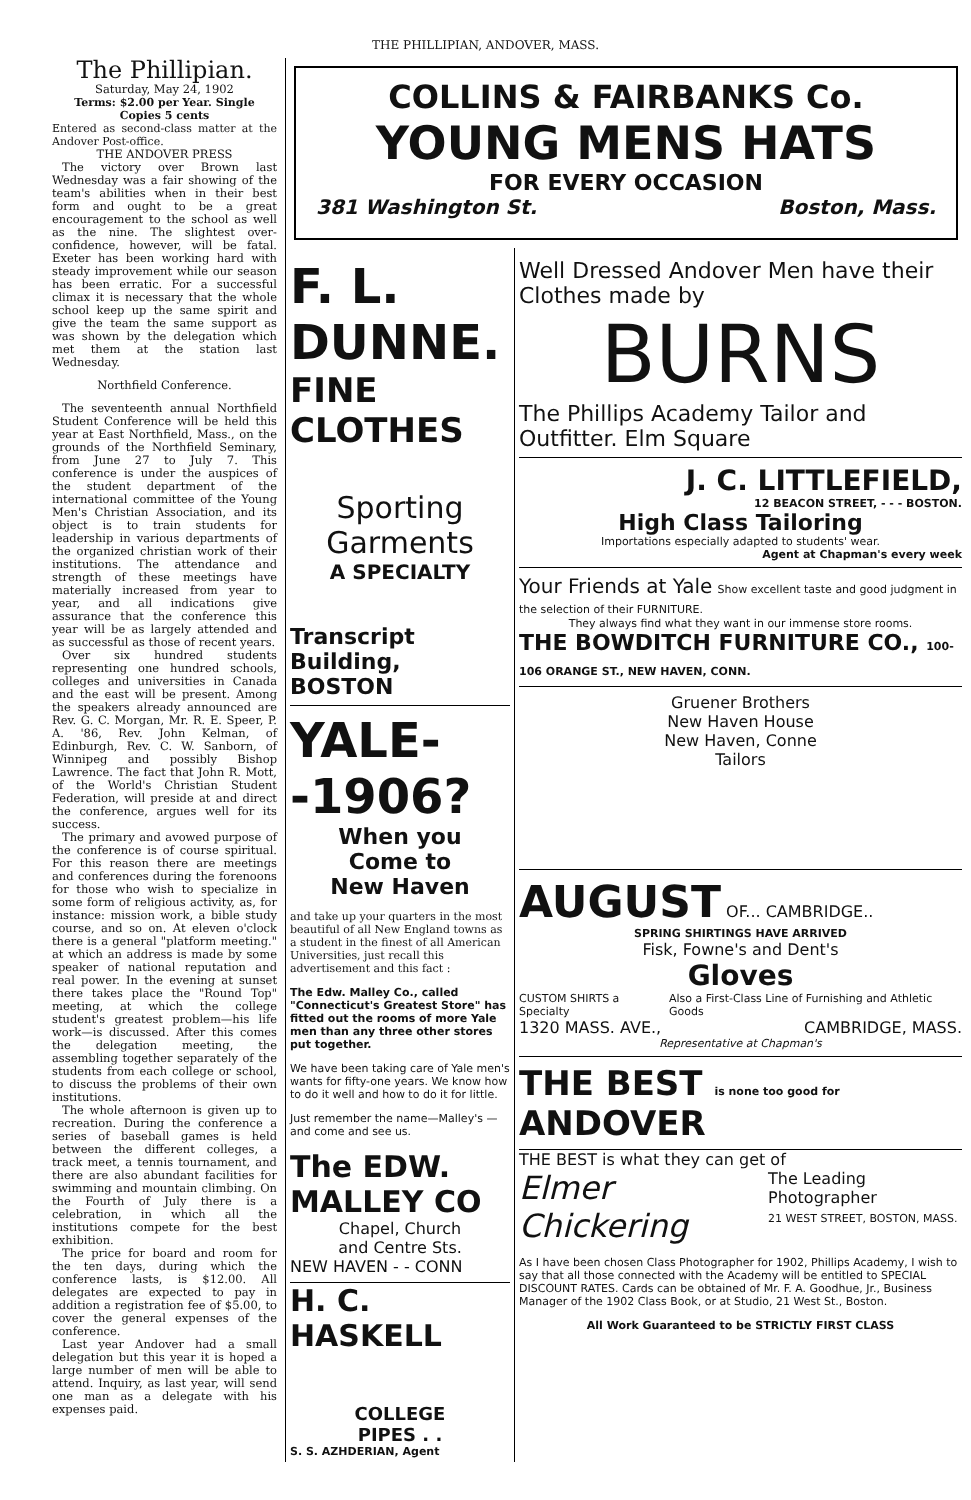THE PHILLIPIAN, ANDOVER, MASS.
The Phillipian.
Saturday, May 24, 1902
Terms: $2.00 per Year. Single Copies 5 cents
Entered as second-class matter at the Andover Post-office.
THE ANDOVER PRESS
The victory over Brown last Wednesday was a fair showing of the team's abilities when in their best form and ought to be a great encouragement to the school as well as the nine. The slightest over-confidence, however, will be fatal. Exeter has been working hard with steady improvement while our season has been erratic. For a successful climax it is necessary that the whole school keep up the same spirit and give the team the same support as was shown by the delegation which met them at the station last Wednesday.
Northfield Conference.
The seventeenth annual Northfield Student Conference will be held this year at East Northfield, Mass., on the grounds of the Northfield Seminary, from June 27 to July 7. This conference is under the auspices of the student department of the international committee of the Young Men's Christian Association, and its object is to train students for leadership in various departments of the organized christian work of their institutions. The attendance and strength of these meetings have materially increased from year to year, and all indications give assurance that the conference this year will be as largely attended and as successful as those of recent years.
Over six hundred students representing one hundred schools, colleges and universities in Canada and the east will be present. Among the speakers already announced are Rev. G. C. Morgan, Mr. R. E. Speer, P. A. '86, Rev. John Kelman, of Edinburgh, Rev. C. W. Sanborn, of Winnipeg and possibly Bishop Lawrence. The fact that John R. Mott, of the World's Christian Student Federation, will preside at and direct the conference, argues well for its success.
The primary and avowed purpose of the conference is of course spiritual. For this reason there are meetings and conferences during the forenoons for those who wish to specialize in some form of religious activity, as, for instance: mission work, a bible study course, and so on. At eleven o'clock there is a general "platform meeting." at which an address is made by some speaker of national reputation and real power. In the evening at sunset there takes place the "Round Top" meeting, at which the college student's greatest problem—his life work—is discussed. After this comes the delegation meeting, the assembling together separately of the students from each college or school, to discuss the problems of their own institutions.
The whole afternoon is given up to recreation. During the conference a series of baseball games is held between the different colleges, a track meet, a tennis tournament, and there are also abundant facilities for swimming and mountain climbing. On the Fourth of July there is a celebration, in which all the institutions compete for the best exhibition.
The price for board and room for the ten days, during which the conference lasts, is $12.00. All delegates are expected to pay in addition a registration fee of $5.00, to cover the general expenses of the conference.
Last year Andover had a small delegation but this year it is hoped a large number of men will be able to attend. Inquiry, as last year, will send one man as a delegate with his expenses paid.
COLLINS & FAIRBANKS Co.
YOUNG MENS HATS
FOR EVERY OCCASION
381 Washington St. Boston, Mass.
F. L. DUNNE.
FINE
CLOTHES
Sporting
Garments
A SPECIALTY
Transcript Building, BOSTON
YALE--1906?
When you
Come to
New Haven
and take up your quarters in the most beautiful of all New England towns as a student in the finest of all American Universities, just recall this advertisement and this fact :
The Edw. Malley Co., called "Connecticut's Greatest Store" has fitted out the rooms of more Yale men than any three other stores put together.
We have been taking care of Yale men's wants for fifty-one years. We know how to do it well and how to do it for little.
Just remember the name—Malley's —and come and see us.
The EDW. MALLEY CO
Chapel, Church
and Centre Sts.
NEW HAVEN - - CONN
H. C. HASKELL
COLLEGE
PIPES . .
S. S. AZHDERIAN, Agent
Well Dressed Andover Men have their Clothes made by
BURNS
The Phillips Academy Tailor and Outfitter. Elm Square
J. C. LITTLEFIELD,
12 BEACON STREET, - - - BOSTON.
High Class Tailoring
Importations especially adapted to students' wear.
Agent at Chapman's every week
Your Friends at Yale Show excellent taste and good judgment in the selection of their FURNITURE.
They always find what they want in our immense store rooms.
THE BOWDITCH FURNITURE CO., 100-106 ORANGE ST., NEW HAVEN, CONN.
Gruener Brothers
New Haven House
New Haven, Conne
Tailors
AUGUST OF... CAMBRIDGE..
SPRING SHIRTINGS HAVE ARRIVED
Fisk, Fowne's and Dent's
Gloves
CUSTOM SHIRTS a Specialty Also a First-Class Line of Furnishing and Athletic Goods
1320 MASS. AVE., CAMBRIDGE, MASS.
Representative at Chapman's
THE BEST is none too good for ANDOVER
THE BEST is what they can get of
Elmer Chickering The Leading Photographer
21 WEST STREET, BOSTON, MASS.
As I have been chosen Class Photographer for 1902, Phillips Academy, I wish to say that all those connected with the Academy will be entitled to SPECIAL DISCOUNT RATES. Cards can be obtained of Mr. F. A. Goodhue, Jr., Business Manager of the 1902 Class Book, or at Studio, 21 West St., Boston.
All Work Guaranteed to be STRICTLY FIRST CLASS